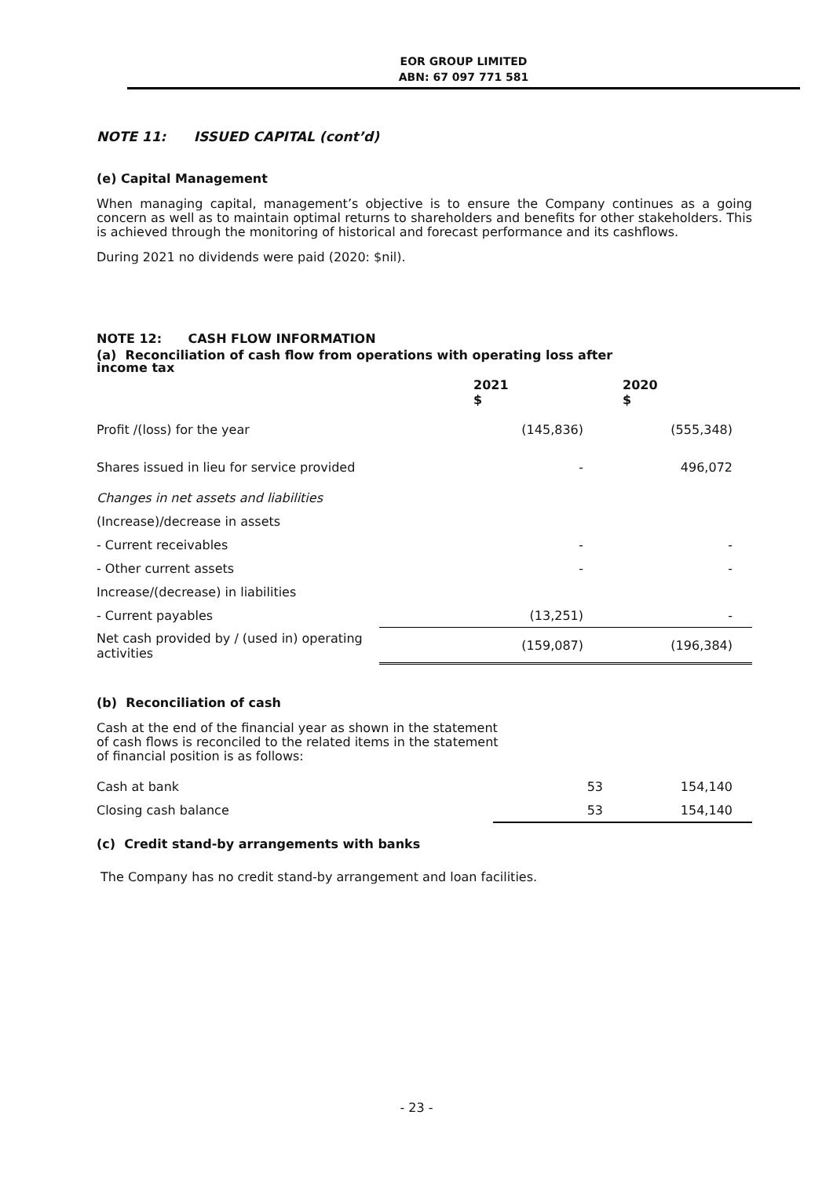EOR GROUP LIMITED
ABN: 67 097 771 581
NOTE 11: ISSUED CAPITAL (cont’d)
(e) Capital Management
When managing capital, management’s objective is to ensure the Company continues as a going concern as well as to maintain optimal returns to shareholders and benefits for other stakeholders. This is achieved through the monitoring of historical and forecast performance and its cashflows.
During 2021 no dividends were paid (2020: $nil).
NOTE 12: CASH FLOW INFORMATION
(a) Reconciliation of cash flow from operations with operating loss after
income tax
| | 2021 $ | 2020 $ |
| Profit /(loss) for the year | (145,836) | (555,348) |
| Shares issued in lieu for service provided | - | 496,072 |
| Changes in net assets and liabilities | | |
| (Increase)/decrease in assets | | |
| - Current receivables | - | - |
| - Other current assets | - | - |
| Increase/(decrease) in liabilities | | |
| - Current payables | (13,251) | - |
| Net cash provided by / (used in) operating activities | (159,087) | (196,384) |
(b) Reconciliation of cash
Cash at the end of the financial year as shown in the statement
of cash flows is reconciled to the related items in the statement
of financial position is as follows:
| Cash at bank | 53 | 154,140 |
| Closing cash balance | 53 | 154,140 |
(c) Credit stand-by arrangements with banks
The Company has no credit stand-by arrangement and loan facilities.
- 23 -